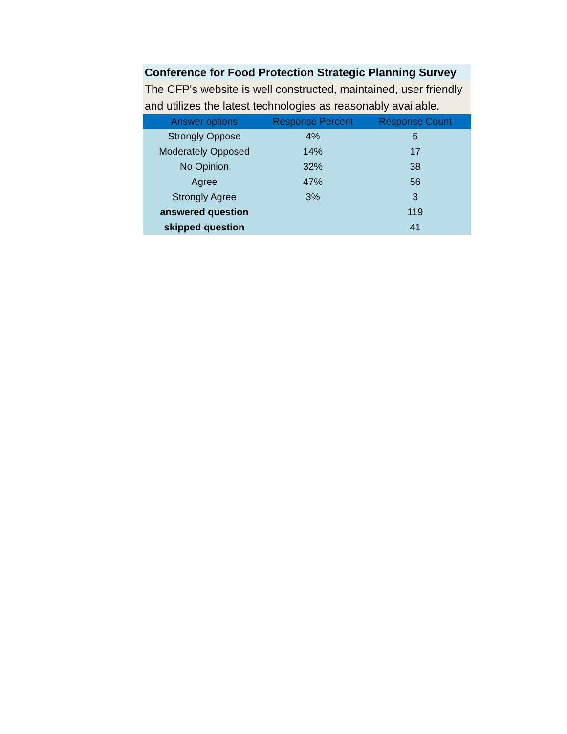Conference for Food Protection Strategic Planning Survey
The CFP's website is well constructed, maintained, user friendly and utilizes the latest technologies as reasonably available.
| Answer options | Response Percent | Response Count |
| --- | --- | --- |
| Strongly Oppose | 4% | 5 |
| Moderately Opposed | 14% | 17 |
| No Opinion | 32% | 38 |
| Agree | 47% | 56 |
| Strongly Agree | 3% | 3 |
| answered question | | 119 |
| skipped question | | 41 |